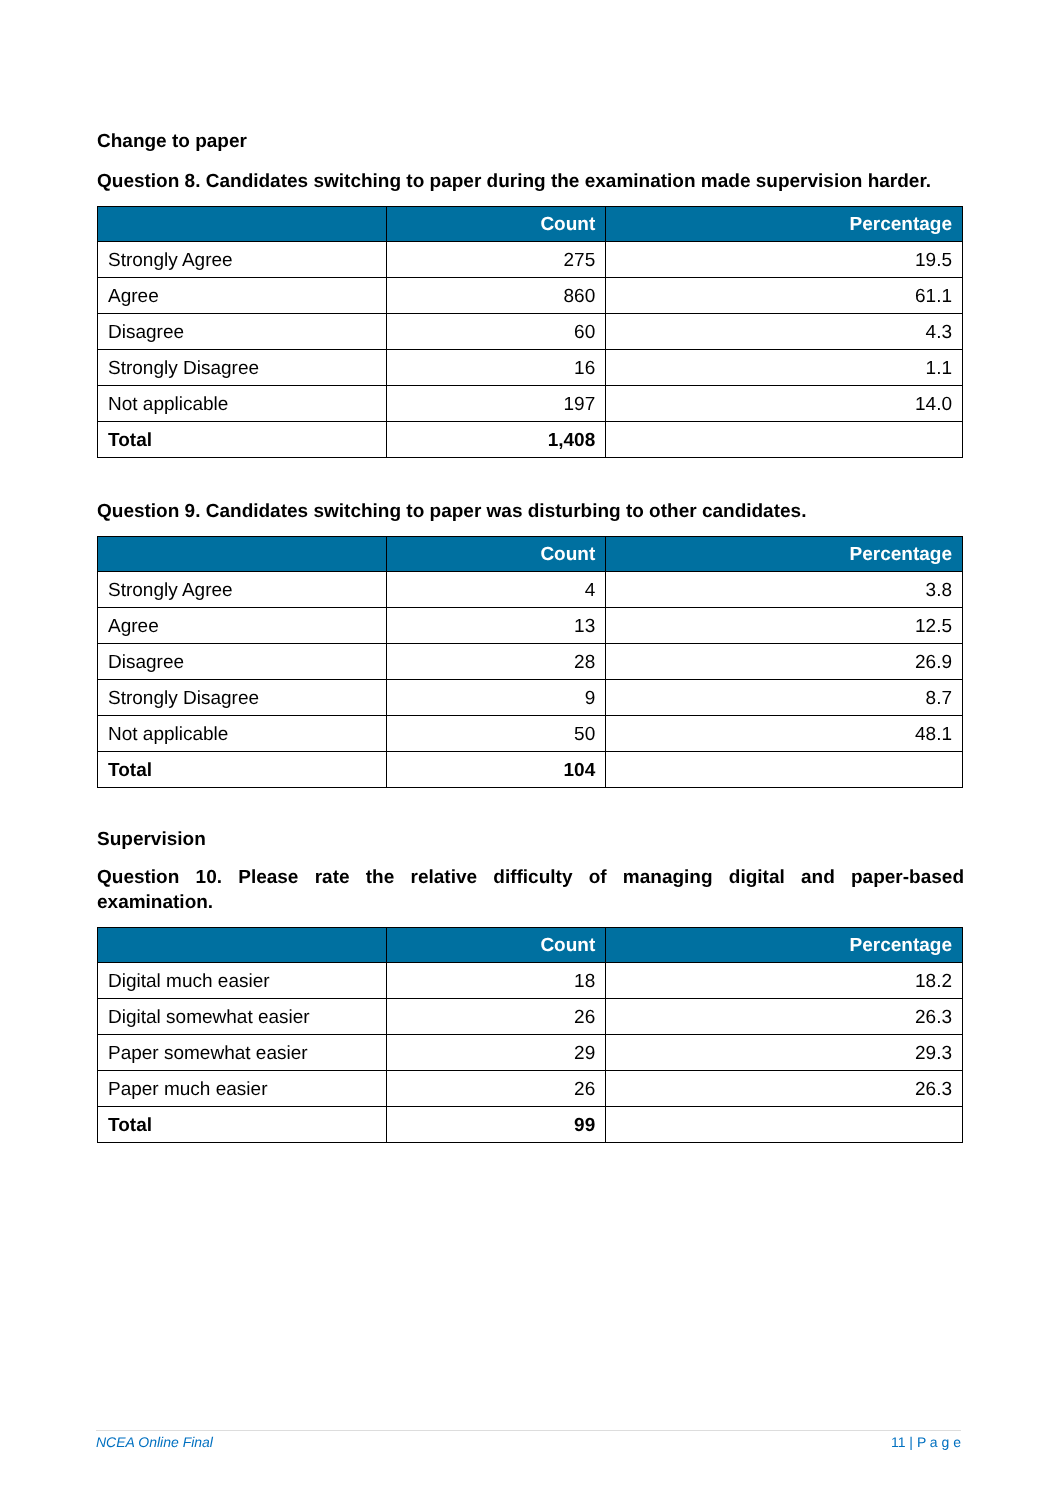Change to paper
Question 8. Candidates switching to paper during the examination made supervision harder.
| | Count | Percentage |
| --- | --- | --- |
| Strongly Agree | 275 | 19.5 |
| Agree | 860 | 61.1 |
| Disagree | 60 | 4.3 |
| Strongly Disagree | 16 | 1.1 |
| Not applicable | 197 | 14.0 |
| Total | 1,408 | |
Question 9. Candidates switching to paper was disturbing to other candidates.
| | Count | Percentage |
| --- | --- | --- |
| Strongly Agree | 4 | 3.8 |
| Agree | 13 | 12.5 |
| Disagree | 28 | 26.9 |
| Strongly Disagree | 9 | 8.7 |
| Not applicable | 50 | 48.1 |
| Total | 104 | |
Supervision
Question 10. Please rate the relative difficulty of managing digital and paper-based examination.
| | Count | Percentage |
| --- | --- | --- |
| Digital much easier | 18 | 18.2 |
| Digital somewhat easier | 26 | 26.3 |
| Paper somewhat easier | 29 | 29.3 |
| Paper much easier | 26 | 26.3 |
| Total | 99 | |
NCEA Online Final 11 | P a g e